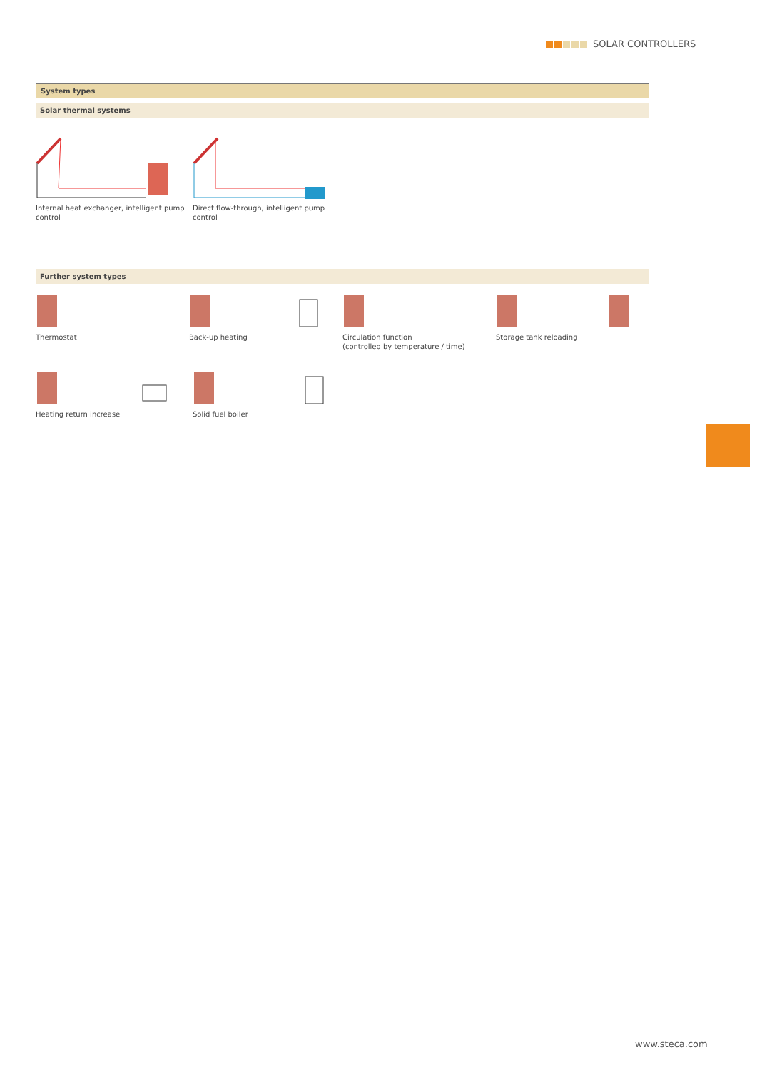SOLAR CONTROLLERS
System types
Solar thermal systems
Internal heat exchanger, intelligent pump control
Direct flow-through, intelligent pump control
Further system types
Thermostat Back-up heating Circulation function
(controlled by temperature / time)
Storage tank reloading
Heating return increase Solid fuel boiler
www.steca.com